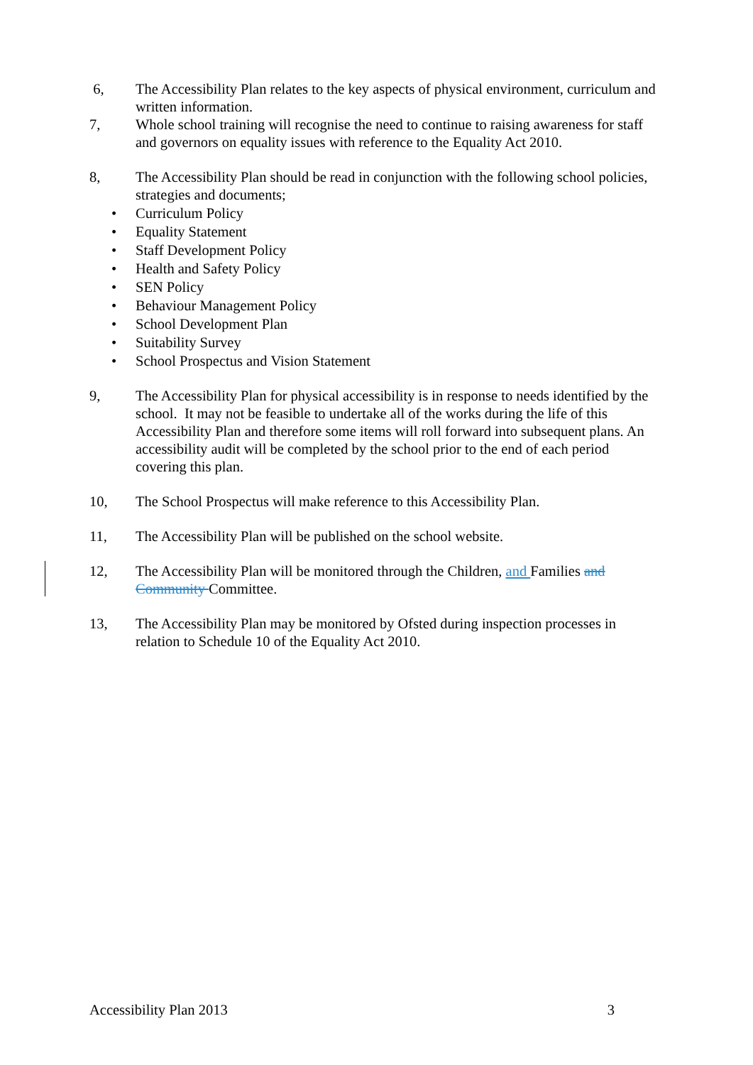6, The Accessibility Plan relates to the key aspects of physical environment, curriculum and written information.
7, Whole school training will recognise the need to continue to raising awareness for staff and governors on equality issues with reference to the Equality Act 2010.
8, The Accessibility Plan should be read in conjunction with the following school policies, strategies and documents;
• Curriculum Policy
• Equality Statement
• Staff Development Policy
• Health and Safety Policy
• SEN Policy
• Behaviour Management Policy
• School Development Plan
• Suitability Survey
• School Prospectus and Vision Statement
9, The Accessibility Plan for physical accessibility is in response to needs identified by the school. It may not be feasible to undertake all of the works during the life of this Accessibility Plan and therefore some items will roll forward into subsequent plans. An accessibility audit will be completed by the school prior to the end of each period covering this plan.
10, The School Prospectus will make reference to this Accessibility Plan.
11, The Accessibility Plan will be published on the school website.
12, The Accessibility Plan will be monitored through the Children, and Families and Community Committee.
13, The Accessibility Plan may be monitored by Ofsted during inspection processes in relation to Schedule 10 of the Equality Act 2010.
Accessibility Plan 2013 3